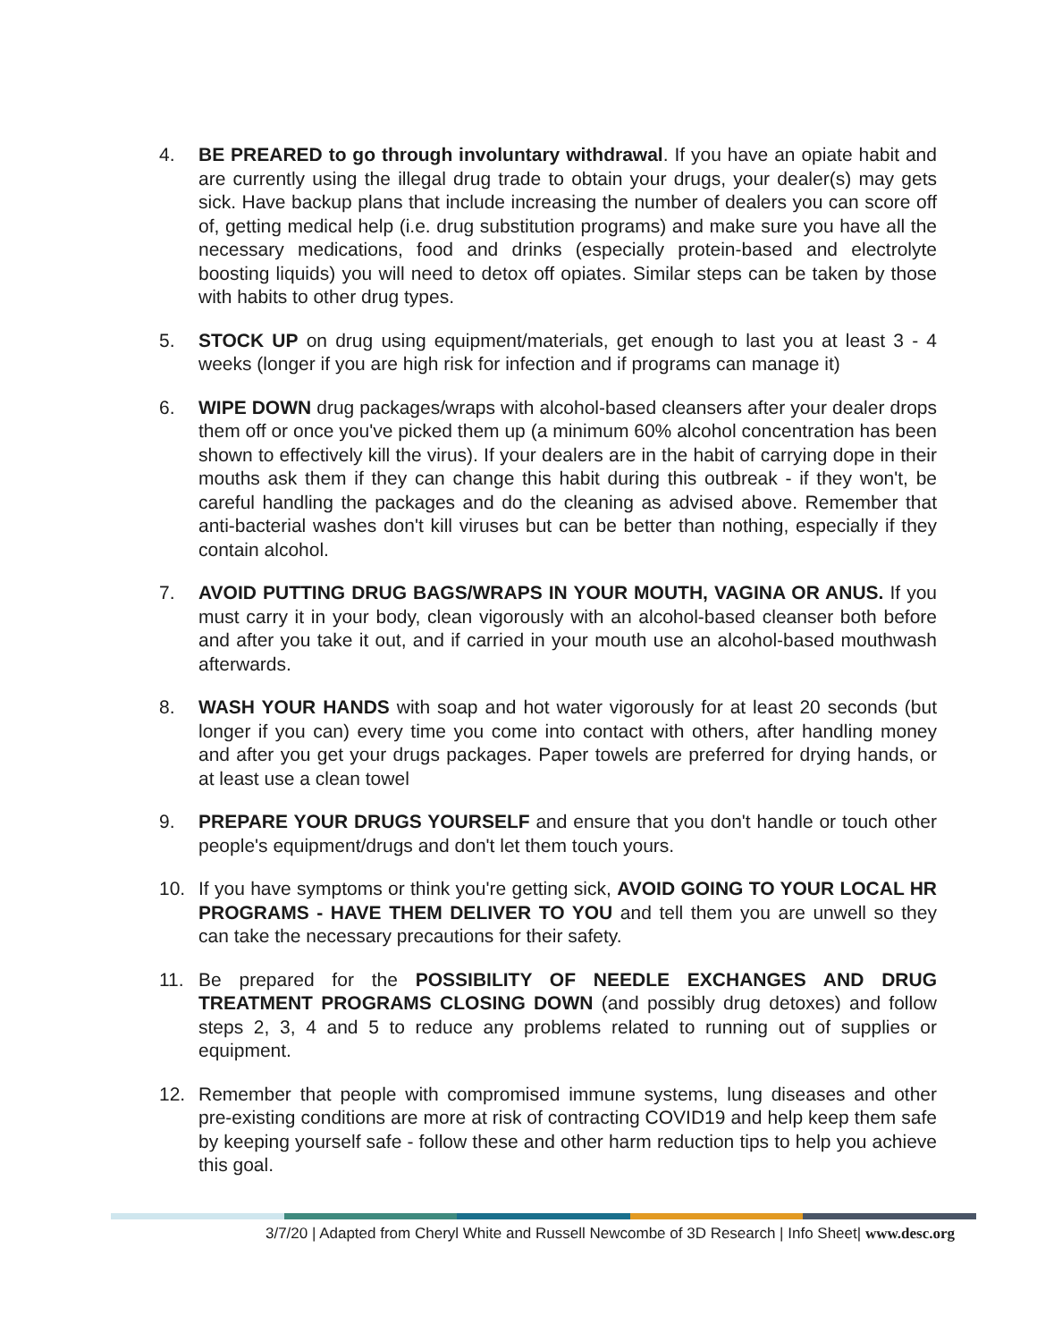4. BE PREARED to go through involuntary withdrawal. If you have an opiate habit and are currently using the illegal drug trade to obtain your drugs, your dealer(s) may gets sick. Have backup plans that include increasing the number of dealers you can score off of, getting medical help (i.e. drug substitution programs) and make sure you have all the necessary medications, food and drinks (especially protein-based and electrolyte boosting liquids) you will need to detox off opiates. Similar steps can be taken by those with habits to other drug types.
5. STOCK UP on drug using equipment/materials, get enough to last you at least 3 - 4 weeks (longer if you are high risk for infection and if programs can manage it)
6. WIPE DOWN drug packages/wraps with alcohol-based cleansers after your dealer drops them off or once you've picked them up (a minimum 60% alcohol concentration has been shown to effectively kill the virus). If your dealers are in the habit of carrying dope in their mouths ask them if they can change this habit during this outbreak - if they won't, be careful handling the packages and do the cleaning as advised above. Remember that anti-bacterial washes don't kill viruses but can be better than nothing, especially if they contain alcohol.
7. AVOID PUTTING DRUG BAGS/WRAPS IN YOUR MOUTH, VAGINA OR ANUS. If you must carry it in your body, clean vigorously with an alcohol-based cleanser both before and after you take it out, and if carried in your mouth use an alcohol-based mouthwash afterwards.
8. WASH YOUR HANDS with soap and hot water vigorously for at least 20 seconds (but longer if you can) every time you come into contact with others, after handling money and after you get your drugs packages. Paper towels are preferred for drying hands, or at least use a clean towel
9. PREPARE YOUR DRUGS YOURSELF and ensure that you don't handle or touch other people's equipment/drugs and don't let them touch yours.
10. If you have symptoms or think you're getting sick, AVOID GOING TO YOUR LOCAL HR PROGRAMS - HAVE THEM DELIVER TO YOU and tell them you are unwell so they can take the necessary precautions for their safety.
11. Be prepared for the POSSIBILITY OF NEEDLE EXCHANGES AND DRUG TREATMENT PROGRAMS CLOSING DOWN (and possibly drug detoxes) and follow steps 2, 3, 4 and 5 to reduce any problems related to running out of supplies or equipment.
12. Remember that people with compromised immune systems, lung diseases and other pre-existing conditions are more at risk of contracting COVID19 and help keep them safe by keeping yourself safe - follow these and other harm reduction tips to help you achieve this goal.
3/7/20 | Adapted from Cheryl White and Russell Newcombe of 3D Research | Info Sheet| www.desc.org